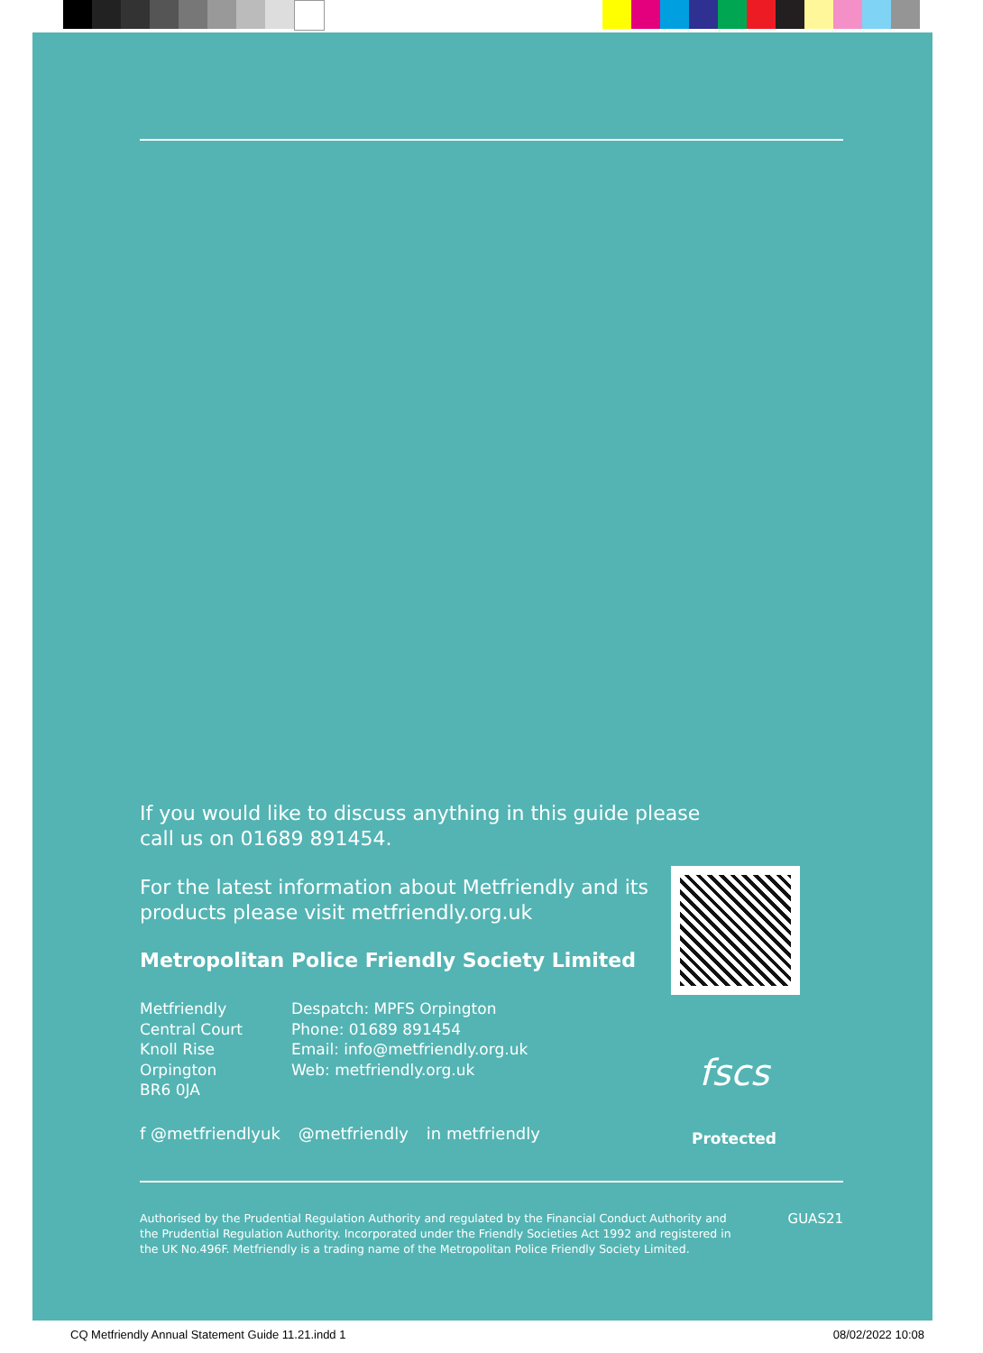If you would like to discuss anything in this guide please
call us on 01689 891454.
For the latest information about Metfriendly and its
products please visit metfriendly.org.uk
Metropolitan Police Friendly Society Limited
Metfriendly
Central Court
Knoll Rise
Orpington
BR6 0JA
Despatch: MPFS Orpington
Phone: 01689 891454
Email: info@metfriendly.org.uk
Web: metfriendly.org.uk
f @metfriendlyuk @metfriendly in metfriendly
fscs
Protected
Authorised by the Prudential Regulation Authority and regulated by the Financial Conduct Authority and the Prudential Regulation Authority. Incorporated under the Friendly Societies Act 1992 and registered in the UK No.496F. Metfriendly is a trading name of the Metropolitan Police Friendly Society Limited.
GUAS21
CQ Metfriendly Annual Statement Guide 11.21.indd 1 08/02/2022 10:08